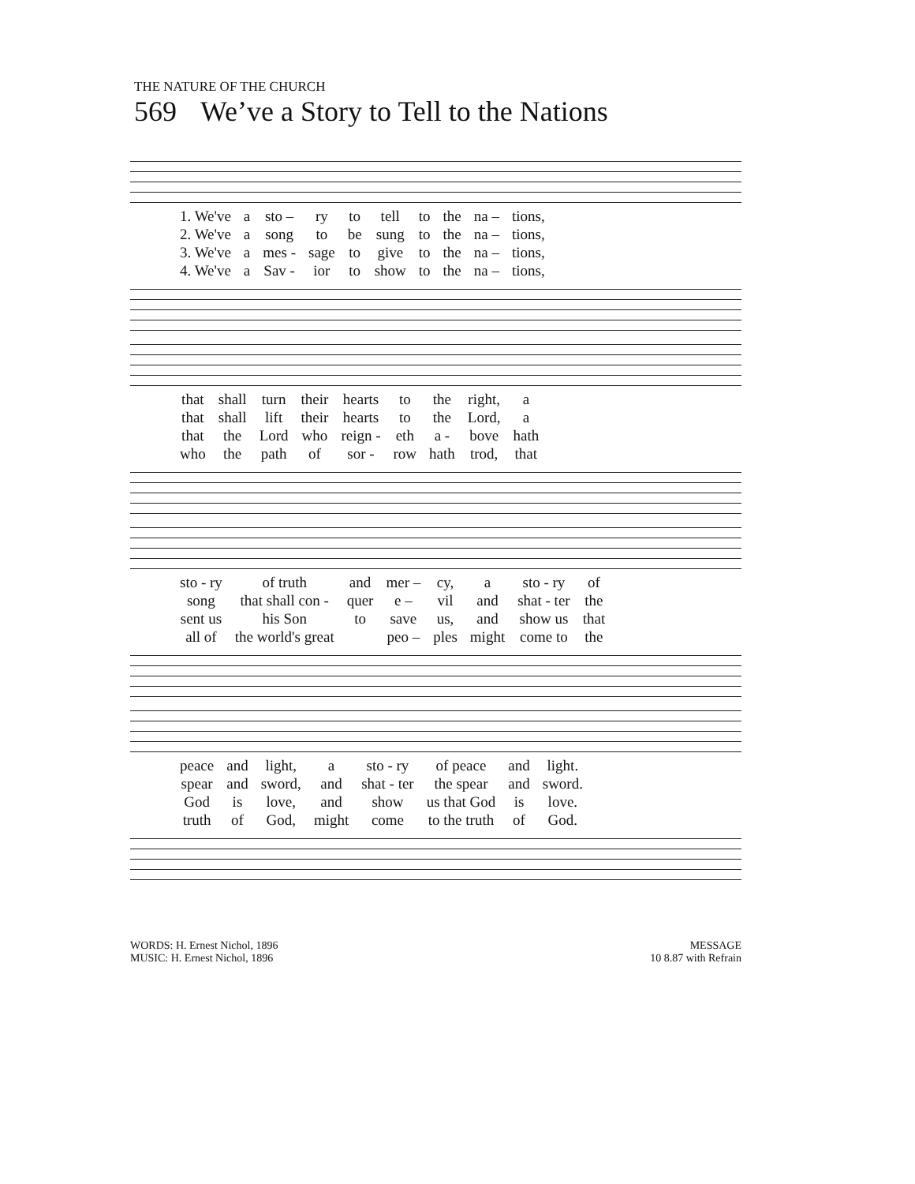THE NATURE OF THE CHURCH
569 We’ve a Story to Tell to the Nations
| 1. We've | a | sto – | ry | to | tell | to | the | na – | tions, |
| 2. We've | a | song | to | be | sung | to | the | na – | tions, |
| 3. We've | a | mes - | sage | to | give | to | the | na – | tions, |
| 4. We've | a | Sav - | ior | to | show | to | the | na – | tions, |
| that | shall | turn | their | hearts | to | the | right, | a |
| that | shall | lift | their | hearts | to | the | Lord, | a |
| that | the | Lord | who | reign - | eth | a - | bove | hath |
| who | the | path | of | sor - | row | hath | trod, | that |
| sto - ry | of truth | and | mer – | cy, | a | sto - ry | of |
| song | that shall con - | quer | e – | vil | and | shat - ter | the |
| sent us | his Son | to | save | us, | and | show us | that |
| all of | the world's great | | peo – | ples | might | come to | the |
| peace | and | light, | a | sto - ry | of peace | and | light. |
| spear | and | sword, | and | shat - ter | the spear | and | sword. |
| God | is | love, | and | show | us that God | is | love. |
| truth | of | God, | might | come | to the truth | of | God. |
WORDS: H. Ernest Nichol, 1896
MUSIC: H. Ernest Nichol, 1896
MESSAGE
10 8.87 with Refrain